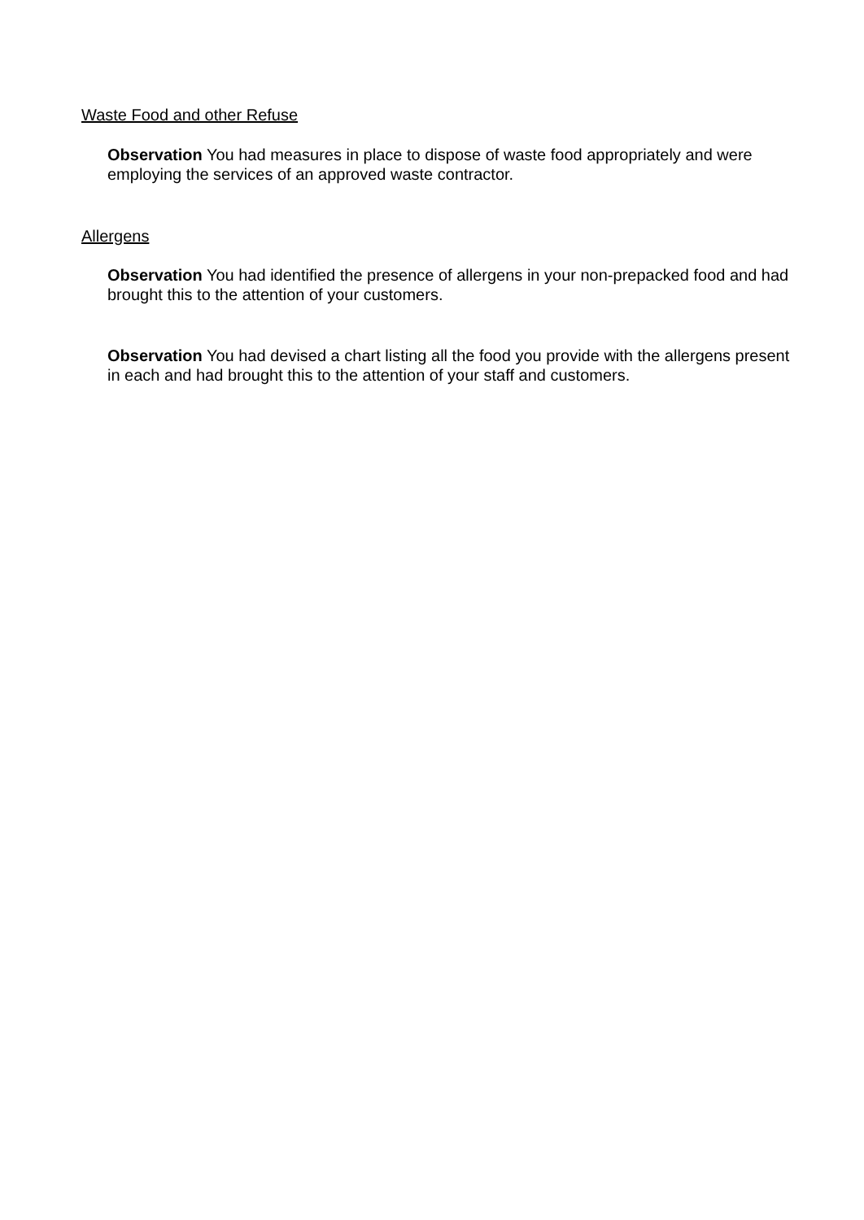Waste Food and other Refuse
Observation You had measures in place to dispose of waste food appropriately and were employing the services of an approved waste contractor.
Allergens
Observation You had identified the presence of allergens in your non-prepacked food and had brought this to the attention of your customers.
Observation You had devised a chart listing all the food you provide with the allergens present in each and had brought this to the attention of your staff and customers.